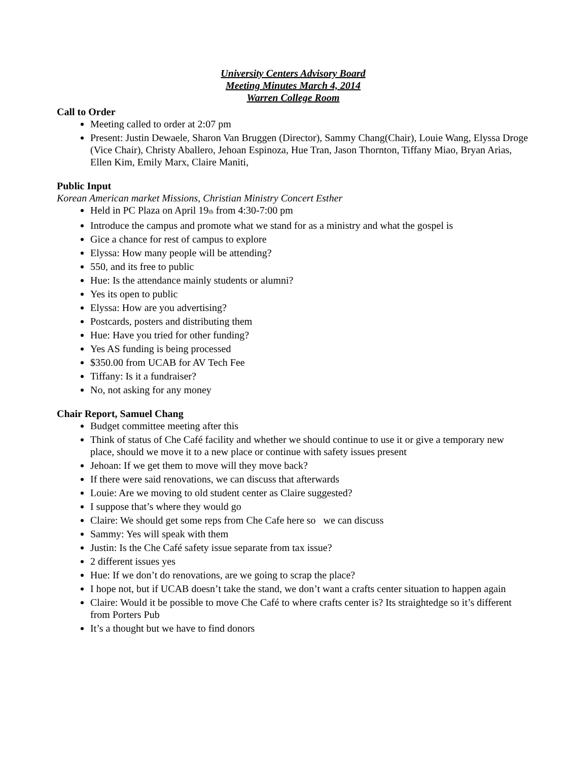University Centers Advisory Board
Meeting Minutes March 4, 2014
Warren College Room
Call to Order
Meeting called to order at 2:07 pm
Present: Justin Dewaele, Sharon Van Bruggen (Director), Sammy Chang(Chair), Louie Wang, Elyssa Droge (Vice Chair), Christy Aballero, Jehoan Espinoza, Hue Tran, Jason Thornton, Tiffany Miao, Bryan Arias, Ellen Kim, Emily Marx, Claire Maniti,
Public Input
Korean American market Missions, Christian Ministry Concert Esther
Held in PC Plaza on April 19<sub>th</sub> from 4:30-7:00 pm
Introduce the campus and promote what we stand for as a ministry and what the gospel is
Gice a chance for rest of campus to explore
Elyssa: How many people will be attending?
550, and its free to public
Hue: Is the attendance mainly students or alumni?
Yes its open to public
Elyssa: How are you advertising?
Postcards, posters and distributing them
Hue: Have you tried for other funding?
Yes AS funding is being processed
$350.00 from UCAB for AV Tech Fee
Tiffany: Is it a fundraiser?
No, not asking for any money
Chair Report, Samuel Chang
Budget committee meeting after this
Think of status of Che Café facility and whether we should continue to use it or give a temporary new place, should we move it to a new place or continue with safety issues present
Jehoan: If we get them to move will they move back?
If there were said renovations, we can discuss that afterwards
Louie: Are we moving to old student center as Claire suggested?
I suppose that’s where they would go
Claire: We should get some reps from Che Cafe here so we can discuss
Sammy: Yes will speak with them
Justin: Is the Che Café safety issue separate from tax issue?
2 different issues yes
Hue: If we don’t do renovations, are we going to scrap the place?
I hope not, but if UCAB doesn’t take the stand, we don’t want a crafts center situation to happen again
Claire: Would it be possible to move Che Café to where crafts center is? Its straightedge so it’s different from Porters Pub
It’s a thought but we have to find donors